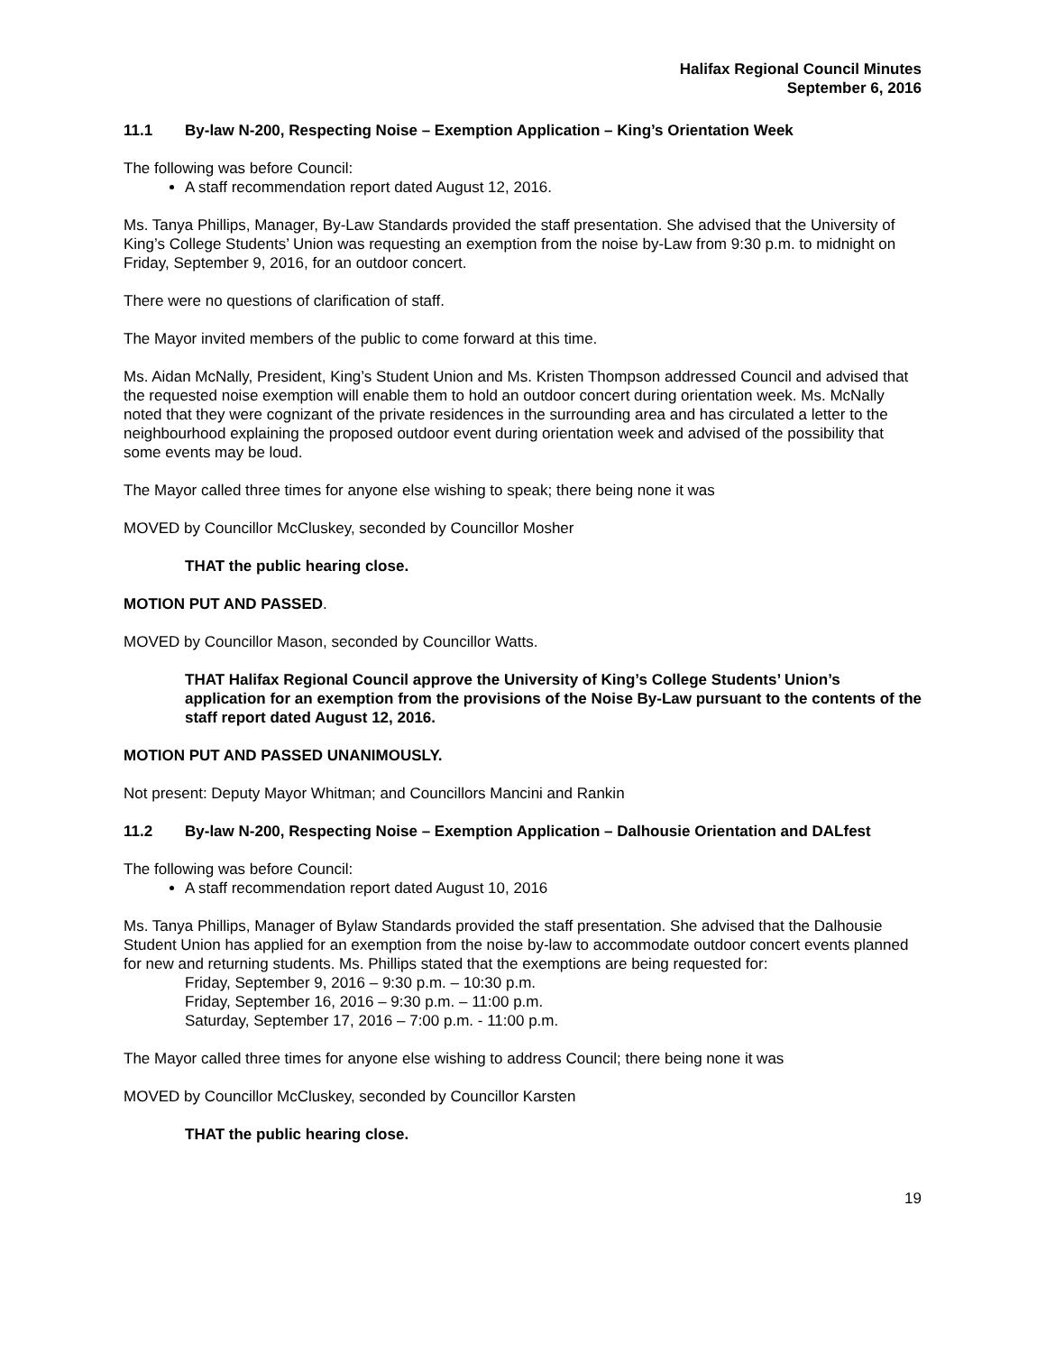Halifax Regional Council Minutes
September 6, 2016
11.1 By-law N-200, Respecting Noise – Exemption Application – King’s Orientation Week
The following was before Council:
A staff recommendation report dated August 12, 2016.
Ms. Tanya Phillips, Manager, By-Law Standards provided the staff presentation. She advised that the University of King’s College Students’ Union was requesting an exemption from the noise by-Law from 9:30 p.m. to midnight on Friday, September 9, 2016, for an outdoor concert.
There were no questions of clarification of staff.
The Mayor invited members of the public to come forward at this time.
Ms. Aidan McNally, President, King’s Student Union and Ms. Kristen Thompson addressed Council and advised that the requested noise exemption will enable them to hold an outdoor concert during orientation week. Ms. McNally noted that they were cognizant of the private residences in the surrounding area and has circulated a letter to the neighbourhood explaining the proposed outdoor event during orientation week and advised of the possibility that some events may be loud.
The Mayor called three times for anyone else wishing to speak; there being none it was
MOVED by Councillor McCluskey, seconded by Councillor Mosher
THAT the public hearing close.
MOTION PUT AND PASSED.
MOVED by Councillor Mason, seconded by Councillor Watts.
THAT Halifax Regional Council approve the University of King’s College Students’ Union’s application for an exemption from the provisions of the Noise By-Law pursuant to the contents of the staff report dated August 12, 2016.
MOTION PUT AND PASSED UNANIMOUSLY.
Not present: Deputy Mayor Whitman; and Councillors Mancini and Rankin
11.2 By-law N-200, Respecting Noise – Exemption Application – Dalhousie Orientation and DALfest
The following was before Council:
A staff recommendation report dated August 10, 2016
Ms. Tanya Phillips, Manager of Bylaw Standards provided the staff presentation. She advised that the Dalhousie Student Union has applied for an exemption from the noise by-law to accommodate outdoor concert events planned for new and returning students. Ms. Phillips stated that the exemptions are being requested for:
Friday, September 9, 2016 – 9:30 p.m. – 10:30 p.m.
Friday, September 16, 2016 – 9:30 p.m. – 11:00 p.m.
Saturday, September 17, 2016 – 7:00 p.m. - 11:00 p.m.
The Mayor called three times for anyone else wishing to address Council; there being none it was
MOVED by Councillor McCluskey, seconded by Councillor Karsten
THAT the public hearing close.
19